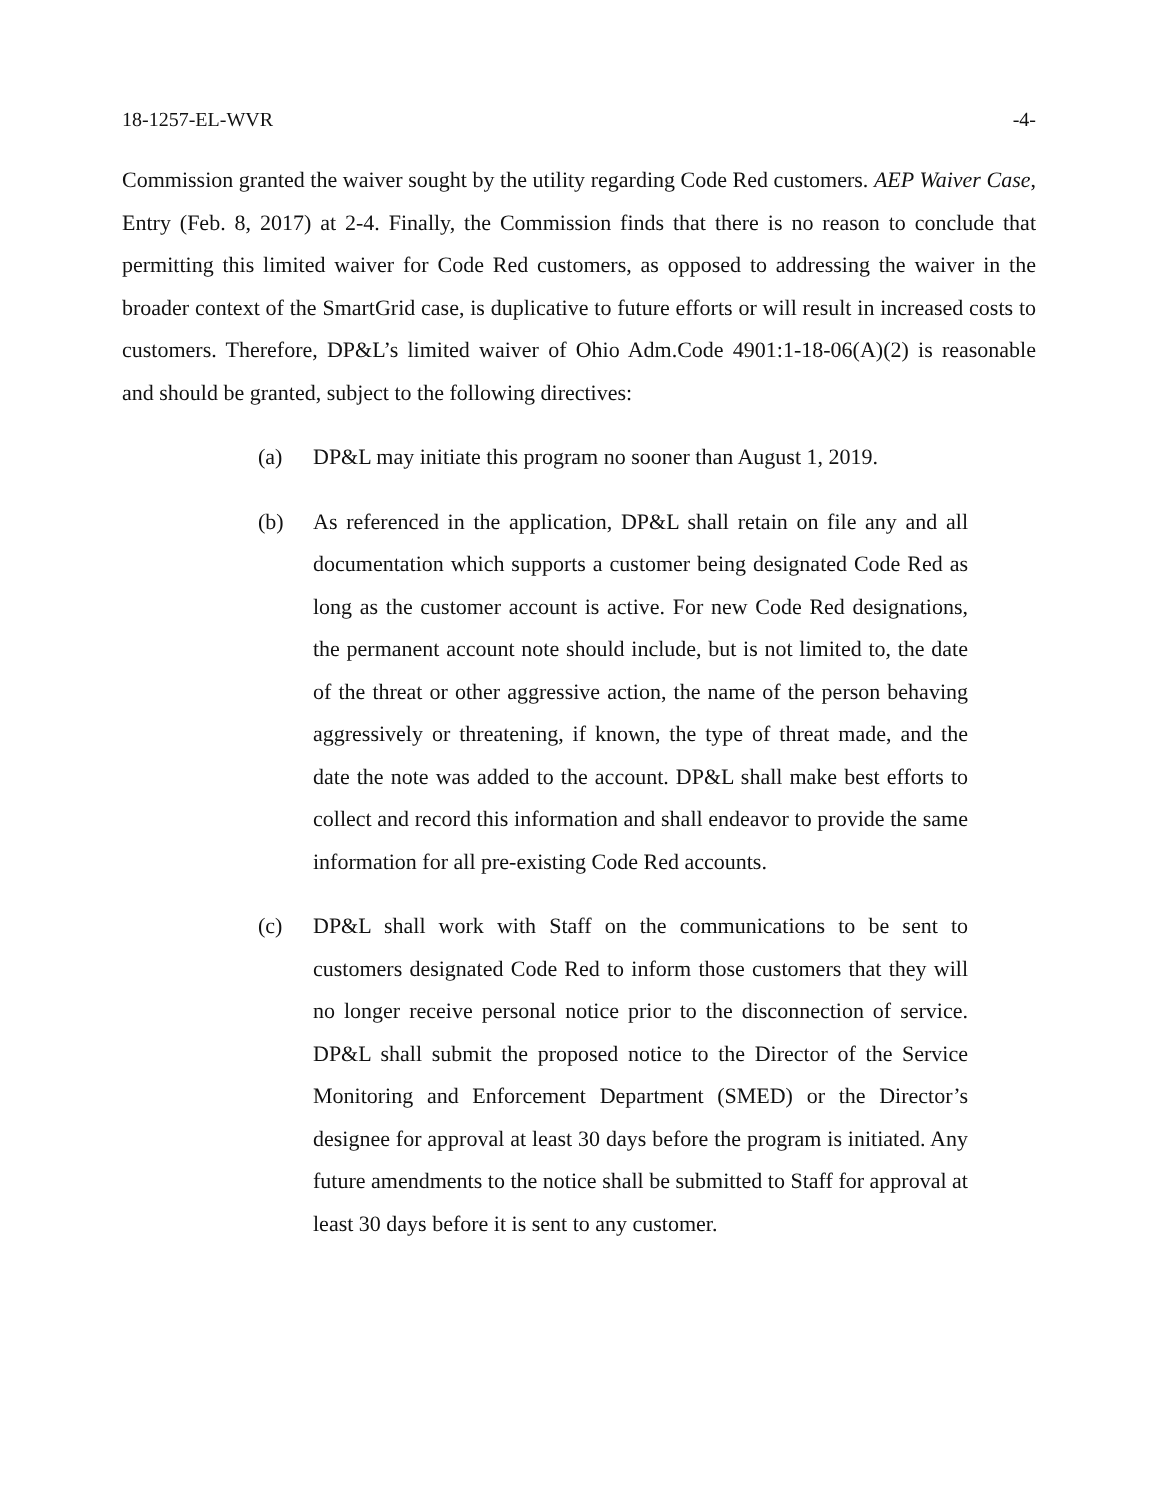18-1257-EL-WVR -4-
Commission granted the waiver sought by the utility regarding Code Red customers. AEP Waiver Case, Entry (Feb. 8, 2017) at 2-4. Finally, the Commission finds that there is no reason to conclude that permitting this limited waiver for Code Red customers, as opposed to addressing the waiver in the broader context of the SmartGrid case, is duplicative to future efforts or will result in increased costs to customers. Therefore, DP&L’s limited waiver of Ohio Adm.Code 4901:1-18-06(A)(2) is reasonable and should be granted, subject to the following directives:
(a) DP&L may initiate this program no sooner than August 1, 2019.
(b) As referenced in the application, DP&L shall retain on file any and all documentation which supports a customer being designated Code Red as long as the customer account is active. For new Code Red designations, the permanent account note should include, but is not limited to, the date of the threat or other aggressive action, the name of the person behaving aggressively or threatening, if known, the type of threat made, and the date the note was added to the account. DP&L shall make best efforts to collect and record this information and shall endeavor to provide the same information for all pre-existing Code Red accounts.
(c) DP&L shall work with Staff on the communications to be sent to customers designated Code Red to inform those customers that they will no longer receive personal notice prior to the disconnection of service. DP&L shall submit the proposed notice to the Director of the Service Monitoring and Enforcement Department (SMED) or the Director’s designee for approval at least 30 days before the program is initiated. Any future amendments to the notice shall be submitted to Staff for approval at least 30 days before it is sent to any customer.